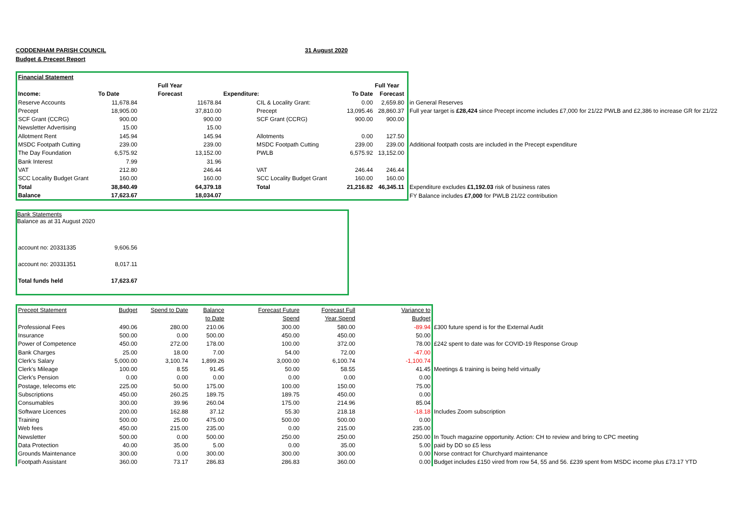CODDENHAM PARISH COUNCIL 31 August 2020
Budget & Precept Report
| Financial Statement | | | | | | | |
| | | Full Year | | | Full Year | | |
| Income: | To Date | Forecast | Expenditure: | To Date | Forecast | | |
| Reserve Accounts | 11,678.84 | 11678.84 | CIL & Locality Grant: | 0.00 | 2,659.80 | | in General Reserves |
| Precept | 18,905.00 | 37,810.00 | Precept | 13,095.46 | 28,860.37 | | Full year target is £28,424 since Precept income includes £7,000 for 21/22 PWLB and £2,386 to increase GR for 21/22 |
| SCF Grant (CCRG) | 900.00 | 900.00 | SCF Grant (CCRG) | 900.00 | 900.00 | | |
| Newsletter Advertising | 15.00 | 15.00 | | | | | |
| Allotment Rent | 145.94 | 145.94 | Allotments | 0.00 | 127.50 | | |
| MSDC Footpath Cutting | 239.00 | 239.00 | MSDC Footpath Cutting | 239.00 | 239.00 | | Additional footpath costs are included in the Precept expenditure |
| The Day Foundation | 6,575.92 | 13,152.00 | PWLB | 6,575.92 | 13,152.00 | | |
| Bank Interest | 7.99 | 31.96 | | | | | |
| VAT | 212.80 | 246.44 | VAT | 246.44 | 246.44 | | |
| SCC Locality Budget Grant | 160.00 | 160.00 | SCC Locality Budget Grant | 160.00 | 160.00 | | |
| Total | 38,840.49 | 64,379.18 | Total | 21,216.82 | 46,345.11 | | Expenditure excludes £1,192.03 risk of business rates |
| Balance | 17,623.67 | 18,034.07 | | | | | FY Balance includes £7,000 for PWLB 21/22 contribution |
Bank Statements
Balance as at 31 August 2020
| account no: 20331335 | 9,606.56 |
| account no: 20331351 | 8,017.11 |
| Total funds held | 17,623.67 |
| Precept Statement | Budget | Spend to Date | Balance | Forecast Future | Forecast Full | Variance to | |
| | | | to Date | Spend | Year Spend | Budget | |
| Professional Fees | 490.06 | 280.00 | 210.06 | 300.00 | 580.00 | -89.94 | £300 future spend is for the External Audit |
| Insurance | 500.00 | 0.00 | 500.00 | 450.00 | 450.00 | 50.00 | |
| Power of Competence | 450.00 | 272.00 | 178.00 | 100.00 | 372.00 | 78.00 | £242 spent to date was for COVID-19 Response Group |
| Bank Charges | 25.00 | 18.00 | 7.00 | 54.00 | 72.00 | -47.00 | |
| Clerk's Salary | 5,000.00 | 3,100.74 | 1,899.26 | 3,000.00 | 6,100.74 | -1,100.74 | |
| Clerk's Mileage | 100.00 | 8.55 | 91.45 | 50.00 | 58.55 | 41.45 | Meetings & training is being held virtually |
| Clerk's Pension | 0.00 | 0.00 | 0.00 | 0.00 | 0.00 | 0.00 | |
| Postage, telecoms etc | 225.00 | 50.00 | 175.00 | 100.00 | 150.00 | 75.00 | |
| Subscriptions | 450.00 | 260.25 | 189.75 | 189.75 | 450.00 | 0.00 | |
| Consumables | 300.00 | 39.96 | 260.04 | 175.00 | 214.96 | 85.04 | |
| Software Licences | 200.00 | 162.88 | 37.12 | 55.30 | 218.18 | -18.18 | Includes Zoom subscription |
| Training | 500.00 | 25.00 | 475.00 | 500.00 | 500.00 | 0.00 | |
| Web fees | 450.00 | 215.00 | 235.00 | 0.00 | 215.00 | 235.00 | |
| Newsletter | 500.00 | 0.00 | 500.00 | 250.00 | 250.00 | 250.00 | In Touch magazine opportunity. Action: CH to review and bring to CPC meeting |
| Data Protection | 40.00 | 35.00 | 5.00 | 0.00 | 35.00 | 5.00 | paid by DD so £5 less |
| Grounds Maintenance | 300.00 | 0.00 | 300.00 | 300.00 | 300.00 | 0.00 | Norse contract for Churchyard maintenance |
| Footpath Assistant | 360.00 | 73.17 | 286.83 | 286.83 | 360.00 | 0.00 | Budget includes £150 vired from row 54, 55 and 56. £239 spent from MSDC income plus £73.17 YTD |